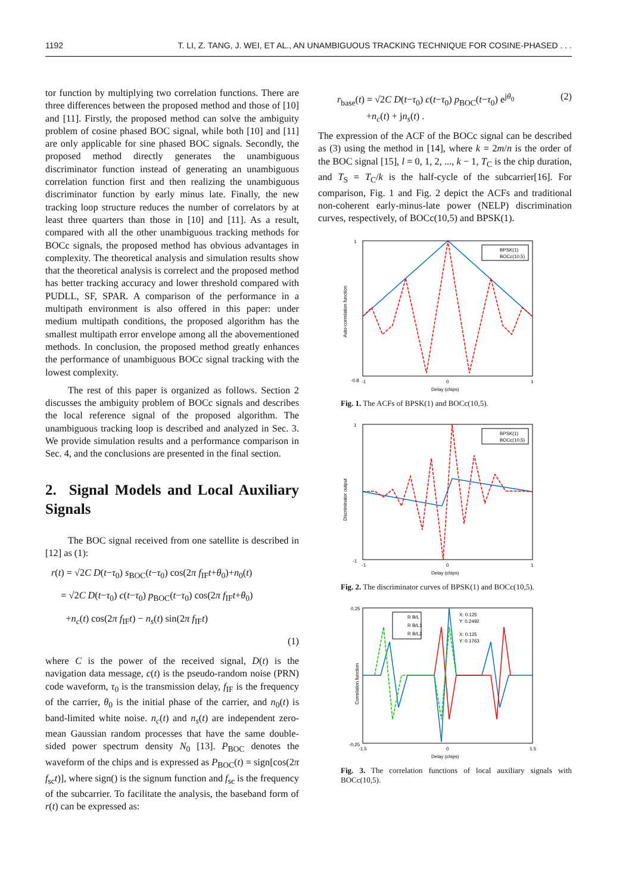1192 T. LI, Z. TANG, J. WEI, ET AL., AN UNAMBIGUOUS TRACKING TECHNIQUE FOR COSINE-PHASED . . .
tor function by multiplying two correlation functions. There are three differences between the proposed method and those of [10] and [11]. Firstly, the proposed method can solve the ambiguity problem of cosine phased BOC signal, while both [10] and [11] are only applicable for sine phased BOC signals. Secondly, the proposed method directly generates the unambiguous discriminator function instead of generating an unambiguous correlation function first and then realizing the unambiguous discriminator function by early minus late. Finally, the new tracking loop structure reduces the number of correlators by at least three quarters than those in [10] and [11]. As a result, compared with all the other unambiguous tracking methods for BOCc signals, the proposed method has obvious advantages in complexity. The theoretical analysis and simulation results show that the theoretical analysis is correlect and the proposed method has better tracking accuracy and lower threshold compared with PUDLL, SF, SPAR. A comparison of the performance in a multipath environment is also offered in this paper: under medium multipath conditions, the proposed algorithm has the smallest multipath error envelope among all the abovementioned methods. In conclusion, the proposed method greatly enhances the performance of unambiguous BOCc signal tracking with the lowest complexity.
The rest of this paper is organized as follows. Section 2 discusses the ambiguity problem of BOCc signals and describes the local reference signal of the proposed algorithm. The unambiguous tracking loop is described and analyzed in Sec. 3. We provide simulation results and a performance comparison in Sec. 4, and the conclusions are presented in the final section.
2. Signal Models and Local Auxiliary Signals
The BOC signal received from one satellite is described in [12] as (1):
r(t) = √2C D(t−τ<sub>0</sub>) s<sub>BOC</sub>(t−τ<sub>0</sub>) cos(2π f<sub>IF</sub>t+θ<sub>0</sub>)+n<sub>0</sub>(t)
= √2C D(t−τ<sub>0</sub>) c(t−τ<sub>0</sub>) p<sub>BOC</sub>(t−τ<sub>0</sub>) cos(2π f<sub>IF</sub>t+θ<sub>0</sub>)
+n<sub>c</sub>(t) cos(2π f<sub>IF</sub>t) − n<sub>s</sub>(t) sin(2π f<sub>IF</sub>t)
(1)
where C is the power of the received signal, D(t) is the navigation data message, c(t) is the pseudo-random noise (PRN) code waveform, τ<sub>0</sub> is the transmission delay, f<sub>IF</sub> is the frequency of the carrier, θ<sub>0</sub> is the initial phase of the carrier, and n<sub>0</sub>(t) is band-limited white noise. n<sub>c</sub>(t) and n<sub>s</sub>(t) are independent zero-mean Gaussian random processes that have the same double-sided power spectrum density N<sub>0</sub> [13]. P<sub>BOC</sub> denotes the waveform of the chips and is expressed as P<sub>BOC</sub>(t) = sign[cos(2π f<sub>sc</sub>t)], where sign() is the signum function and f<sub>sc</sub> is the frequency of the subcarrier. To facilitate the analysis, the baseband form of r(t) can be expressed as:
r<sub>base</sub>(t) = √2C D(t−τ<sub>0</sub>) c(t−τ<sub>0</sub>) p<sub>BOC</sub>(t−τ<sub>0</sub>) e<sup>jθ<sub>0</sub></sup> (2)
+n<sub>c</sub>(t) + jn<sub>s</sub>(t) .
The expression of the ACF of the BOCc signal can be described as (3) using the method in [14], where k = 2m/n is the order of the BOC signal [15], l = 0, 1, 2, ..., k − 1, T<sub>C</sub> is the chip duration, and T<sub>S</sub> = T<sub>C</sub>/k is the half-cycle of the subcarrier[16]. For comparison, Fig. 1 and Fig. 2 depict the ACFs and traditional non-coherent early-minus-late power (NELP) discrimination curves, respectively, of BOCc(10,5) and BPSK(1).
Auto-correlation function
1
-0.8
BPSK(1)
BOCc(10,5)
-1
0
1
Delay (chips)
Fig. 1. The ACFs of BPSK(1) and BOCc(10,5).
Discriminator output
1
-1
BPSK(1)
BOCc(10,5)
-1
0
1
Delay (chips)
Fig. 2. The discriminator curves of BPSK(1) and BOCc(10,5).
Correlation function
0.25
-0.25
R B/L
R B/L1
R B/L2
X: 0.125
Y: 0.2492
X: 0.125
Y: 0.1763
-1.5
0
1.5
Delay (chips)
Fig. 3. The correlation functions of local auxiliary signals with BOCc(10,5).